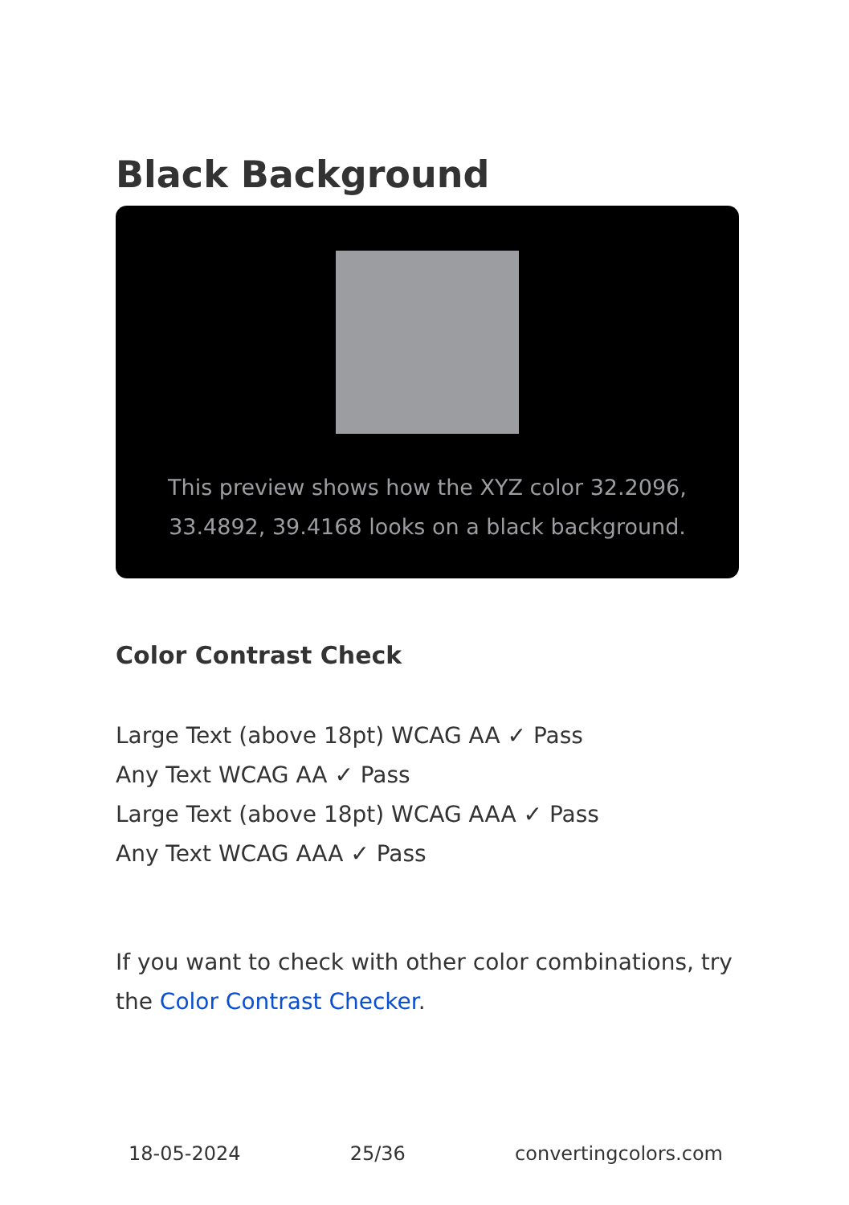Black Background
This preview shows how the XYZ color 32.2096, 33.4892, 39.4168 looks on a black background.
Color Contrast Check
Large Text (above 18pt) WCAG AA ✓ Pass
Any Text WCAG AA ✓ Pass
Large Text (above 18pt) WCAG AAA ✓ Pass
Any Text WCAG AAA ✓ Pass
If you want to check with other color combinations, try the Color Contrast Checker.
18-05-2024 25/36 convertingcolors.com